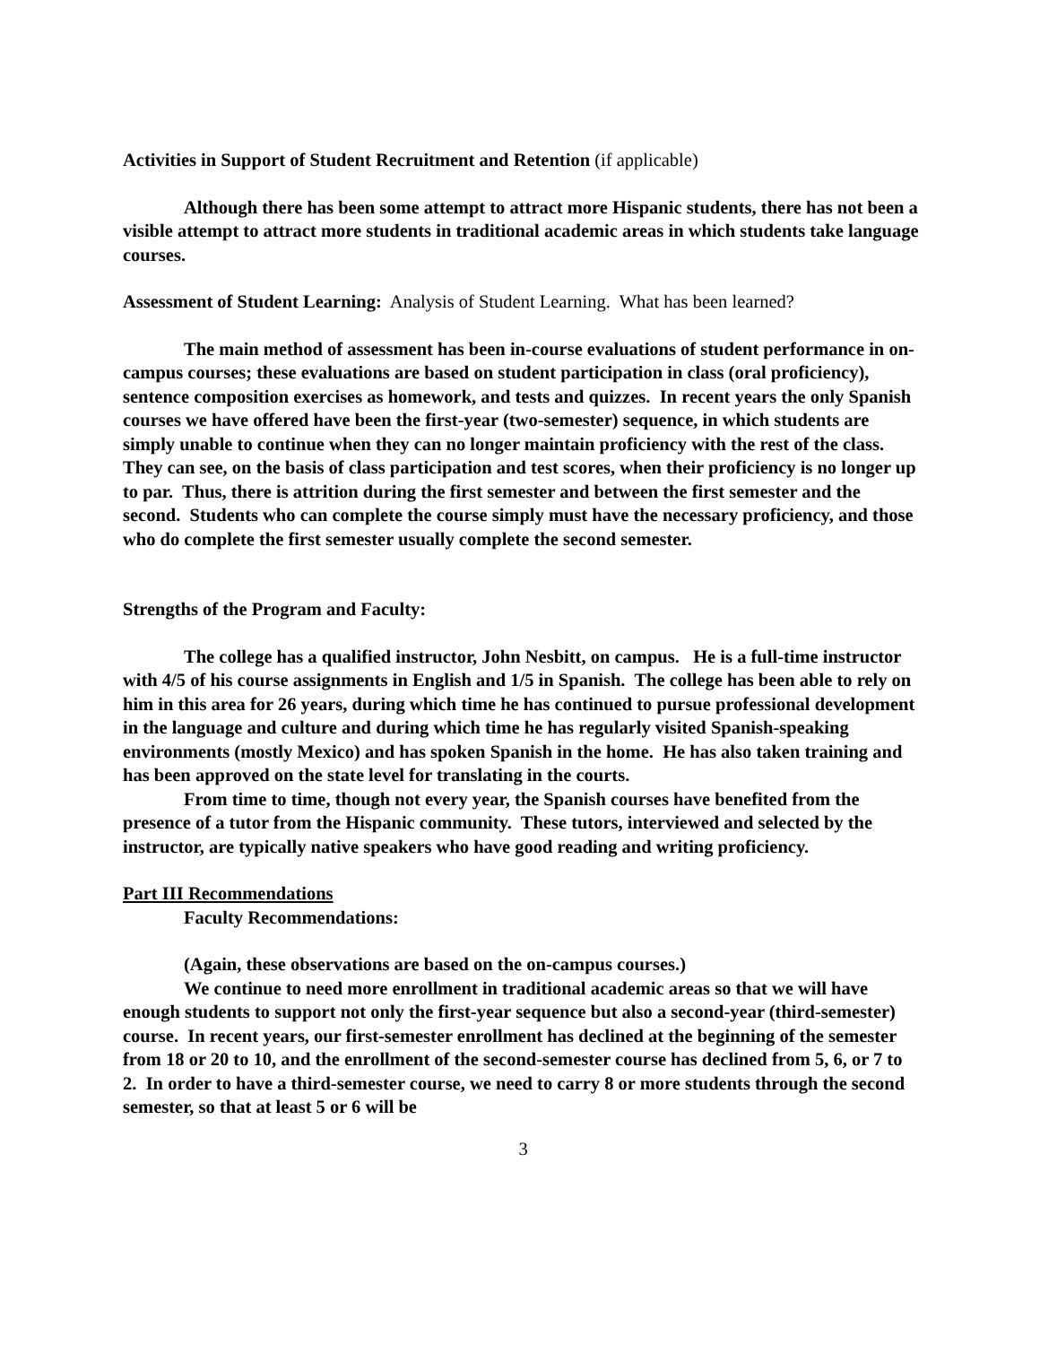Activities in Support of Student Recruitment and Retention (if applicable)
Although there has been some attempt to attract more Hispanic students, there has not been a visible attempt to attract more students in traditional academic areas in which students take language courses.
Assessment of Student Learning: Analysis of Student Learning. What has been learned?
The main method of assessment has been in-course evaluations of student performance in on-campus courses; these evaluations are based on student participation in class (oral proficiency), sentence composition exercises as homework, and tests and quizzes. In recent years the only Spanish courses we have offered have been the first-year (two-semester) sequence, in which students are simply unable to continue when they can no longer maintain proficiency with the rest of the class. They can see, on the basis of class participation and test scores, when their proficiency is no longer up to par. Thus, there is attrition during the first semester and between the first semester and the second. Students who can complete the course simply must have the necessary proficiency, and those who do complete the first semester usually complete the second semester.
Strengths of the Program and Faculty:
The college has a qualified instructor, John Nesbitt, on campus. He is a full-time instructor with 4/5 of his course assignments in English and 1/5 in Spanish. The college has been able to rely on him in this area for 26 years, during which time he has continued to pursue professional development in the language and culture and during which time he has regularly visited Spanish-speaking environments (mostly Mexico) and has spoken Spanish in the home. He has also taken training and has been approved on the state level for translating in the courts.
From time to time, though not every year, the Spanish courses have benefited from the presence of a tutor from the Hispanic community. These tutors, interviewed and selected by the instructor, are typically native speakers who have good reading and writing proficiency.
Part III Recommendations
Faculty Recommendations:
(Again, these observations are based on the on-campus courses.)
We continue to need more enrollment in traditional academic areas so that we will have enough students to support not only the first-year sequence but also a second-year (third-semester) course. In recent years, our first-semester enrollment has declined at the beginning of the semester from 18 or 20 to 10, and the enrollment of the second-semester course has declined from 5, 6, or 7 to 2. In order to have a third-semester course, we need to carry 8 or more students through the second semester, so that at least 5 or 6 will be
3